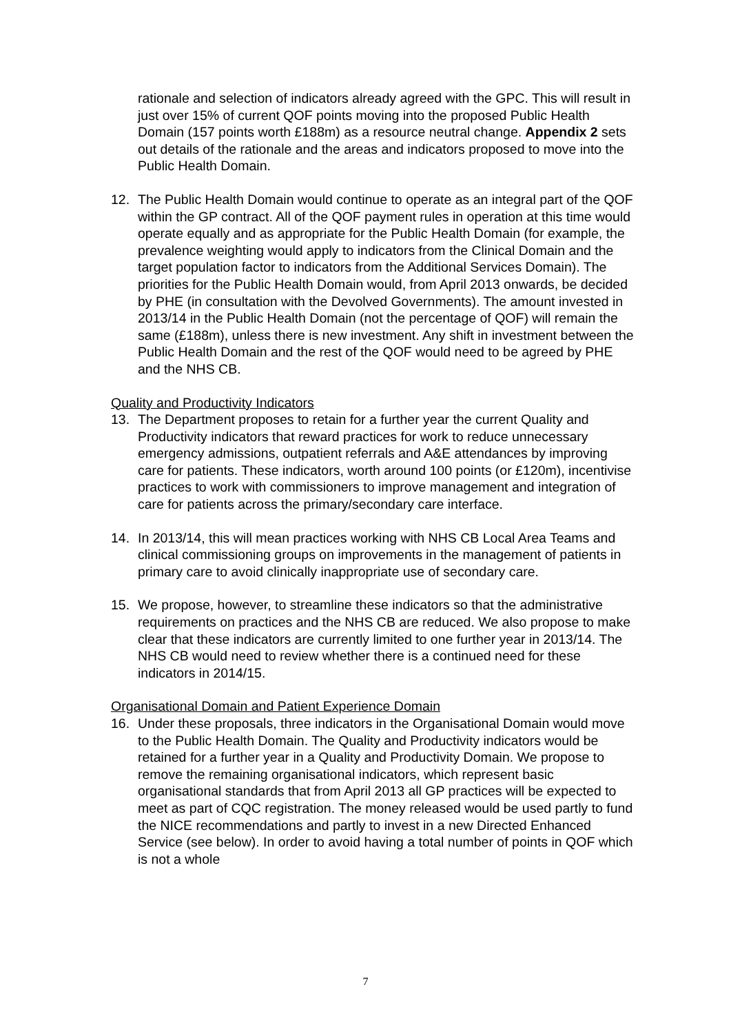rationale and selection of indicators already agreed with the GPC. This will result in just over 15% of current QOF points moving into the proposed Public Health Domain (157 points worth £188m) as a resource neutral change. Appendix 2 sets out details of the rationale and the areas and indicators proposed to move into the Public Health Domain.
12. The Public Health Domain would continue to operate as an integral part of the QOF within the GP contract. All of the QOF payment rules in operation at this time would operate equally and as appropriate for the Public Health Domain (for example, the prevalence weighting would apply to indicators from the Clinical Domain and the target population factor to indicators from the Additional Services Domain). The priorities for the Public Health Domain would, from April 2013 onwards, be decided by PHE (in consultation with the Devolved Governments). The amount invested in 2013/14 in the Public Health Domain (not the percentage of QOF) will remain the same (£188m), unless there is new investment. Any shift in investment between the Public Health Domain and the rest of the QOF would need to be agreed by PHE and the NHS CB.
Quality and Productivity Indicators
13. The Department proposes to retain for a further year the current Quality and Productivity indicators that reward practices for work to reduce unnecessary emergency admissions, outpatient referrals and A&E attendances by improving care for patients. These indicators, worth around 100 points (or £120m), incentivise practices to work with commissioners to improve management and integration of care for patients across the primary/secondary care interface.
14. In 2013/14, this will mean practices working with NHS CB Local Area Teams and clinical commissioning groups on improvements in the management of patients in primary care to avoid clinically inappropriate use of secondary care.
15. We propose, however, to streamline these indicators so that the administrative requirements on practices and the NHS CB are reduced. We also propose to make clear that these indicators are currently limited to one further year in 2013/14. The NHS CB would need to review whether there is a continued need for these indicators in 2014/15.
Organisational Domain and Patient Experience Domain
16. Under these proposals, three indicators in the Organisational Domain would move to the Public Health Domain. The Quality and Productivity indicators would be retained for a further year in a Quality and Productivity Domain. We propose to remove the remaining organisational indicators, which represent basic organisational standards that from April 2013 all GP practices will be expected to meet as part of CQC registration. The money released would be used partly to fund the NICE recommendations and partly to invest in a new Directed Enhanced Service (see below). In order to avoid having a total number of points in QOF which is not a whole
7